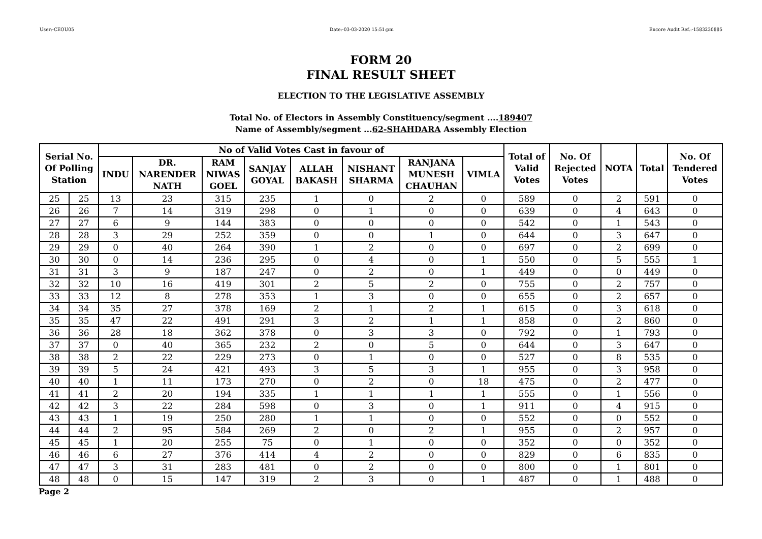User:-CEOU05 Date:-03-03-2020 15:51:pm Encore Audit Ref.:-1583230885
FORM 20
FINAL RESULT SHEET
ELECTION TO THE LEGISLATIVE ASSEMBLY
Total No. of Electors in Assembly Constituency/segment ....189407
Name of Assembly/segment ...62-SHAHDARA Assembly Election
| Serial No. Of Polling Station | | No of Valid Votes Cast in favour of | | | | | | | | Total of Valid Votes | No. Of Rejected Votes | NOTA | Total | No. Of Tendered Votes |
| --- | --- | --- | --- | --- | --- | --- | --- | --- | --- | --- | --- | --- | --- | --- |
| | | INDU | DR. NARENDER NATH | RAM NIWAS GOEL | SANJAY GOYAL | ALLAH BAKASH | NISHANT SHARMA | RANJANA MUNESH CHAUHAN | VIMLA | | | | | |
| 25 | 25 | 13 | 23 | 315 | 235 | 1 | 0 | 2 | 0 | 589 | 0 | 2 | 591 | 0 |
| 26 | 26 | 7 | 14 | 319 | 298 | 0 | 1 | 0 | 0 | 639 | 0 | 4 | 643 | 0 |
| 27 | 27 | 6 | 9 | 144 | 383 | 0 | 0 | 0 | 0 | 542 | 0 | 1 | 543 | 0 |
| 28 | 28 | 3 | 29 | 252 | 359 | 0 | 0 | 1 | 0 | 644 | 0 | 3 | 647 | 0 |
| 29 | 29 | 0 | 40 | 264 | 390 | 1 | 2 | 0 | 0 | 697 | 0 | 2 | 699 | 0 |
| 30 | 30 | 0 | 14 | 236 | 295 | 0 | 4 | 0 | 1 | 550 | 0 | 5 | 555 | 1 |
| 31 | 31 | 3 | 9 | 187 | 247 | 0 | 2 | 0 | 1 | 449 | 0 | 0 | 449 | 0 |
| 32 | 32 | 10 | 16 | 419 | 301 | 2 | 5 | 2 | 0 | 755 | 0 | 2 | 757 | 0 |
| 33 | 33 | 12 | 8 | 278 | 353 | 1 | 3 | 0 | 0 | 655 | 0 | 2 | 657 | 0 |
| 34 | 34 | 35 | 27 | 378 | 169 | 2 | 1 | 2 | 1 | 615 | 0 | 3 | 618 | 0 |
| 35 | 35 | 47 | 22 | 491 | 291 | 3 | 2 | 1 | 1 | 858 | 0 | 2 | 860 | 0 |
| 36 | 36 | 28 | 18 | 362 | 378 | 0 | 3 | 3 | 0 | 792 | 0 | 1 | 793 | 0 |
| 37 | 37 | 0 | 40 | 365 | 232 | 2 | 0 | 5 | 0 | 644 | 0 | 3 | 647 | 0 |
| 38 | 38 | 2 | 22 | 229 | 273 | 0 | 1 | 0 | 0 | 527 | 0 | 8 | 535 | 0 |
| 39 | 39 | 5 | 24 | 421 | 493 | 3 | 5 | 3 | 1 | 955 | 0 | 3 | 958 | 0 |
| 40 | 40 | 1 | 11 | 173 | 270 | 0 | 2 | 0 | 18 | 475 | 0 | 2 | 477 | 0 |
| 41 | 41 | 2 | 20 | 194 | 335 | 1 | 1 | 1 | 1 | 555 | 0 | 1 | 556 | 0 |
| 42 | 42 | 3 | 22 | 284 | 598 | 0 | 3 | 0 | 1 | 911 | 0 | 4 | 915 | 0 |
| 43 | 43 | 1 | 19 | 250 | 280 | 1 | 1 | 0 | 0 | 552 | 0 | 0 | 552 | 0 |
| 44 | 44 | 2 | 95 | 584 | 269 | 2 | 0 | 2 | 1 | 955 | 0 | 2 | 957 | 0 |
| 45 | 45 | 1 | 20 | 255 | 75 | 0 | 1 | 0 | 0 | 352 | 0 | 0 | 352 | 0 |
| 46 | 46 | 6 | 27 | 376 | 414 | 4 | 2 | 0 | 0 | 829 | 0 | 6 | 835 | 0 |
| 47 | 47 | 3 | 31 | 283 | 481 | 0 | 2 | 0 | 0 | 800 | 0 | 1 | 801 | 0 |
| 48 | 48 | 0 | 15 | 147 | 319 | 2 | 3 | 0 | 1 | 487 | 0 | 1 | 488 | 0 |
Page 2